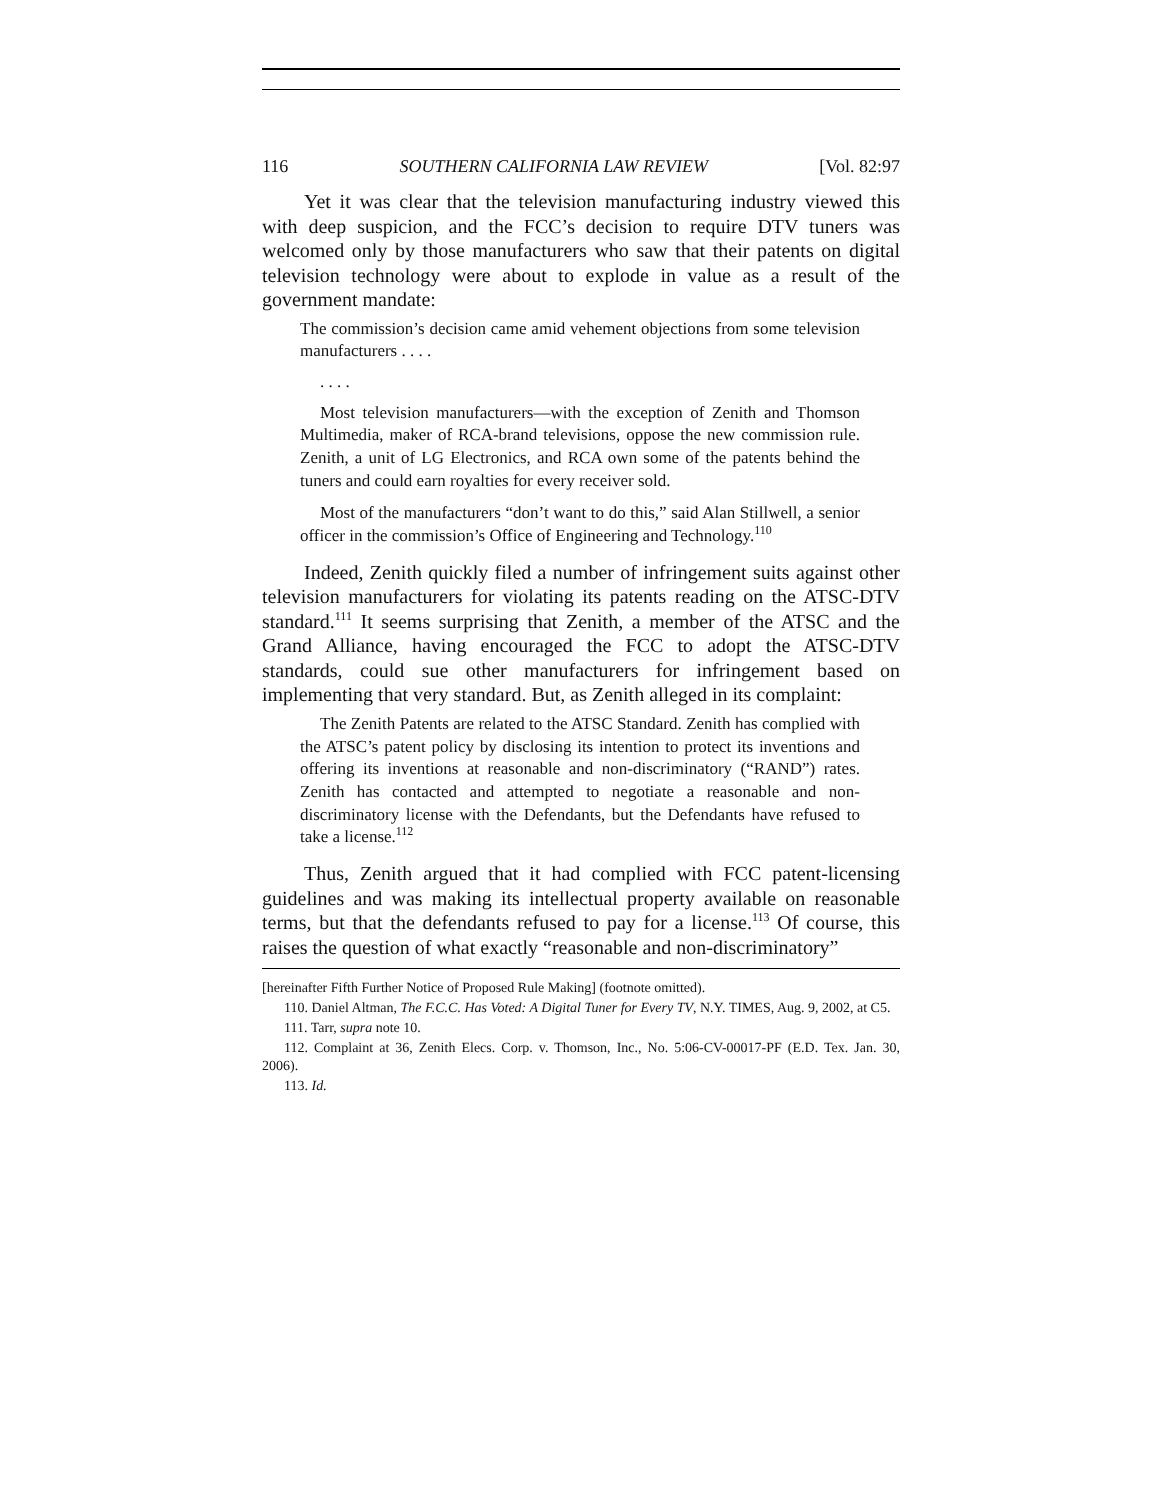116 SOUTHERN CALIFORNIA LAW REVIEW [Vol. 82:97
Yet it was clear that the television manufacturing industry viewed this with deep suspicion, and the FCC’s decision to require DTV tuners was welcomed only by those manufacturers who saw that their patents on digital television technology were about to explode in value as a result of the government mandate:
The commission’s decision came amid vehement objections from some television manufacturers . . . .
. . . .
Most television manufacturers—with the exception of Zenith and Thomson Multimedia, maker of RCA-brand televisions, oppose the new commission rule. Zenith, a unit of LG Electronics, and RCA own some of the patents behind the tuners and could earn royalties for every receiver sold.
Most of the manufacturers “don’t want to do this,” said Alan Stillwell, a senior officer in the commission’s Office of Engineering and Technology.<sup>110</sup>
Indeed, Zenith quickly filed a number of infringement suits against other television manufacturers for violating its patents reading on the ATSC-DTV standard.<sup>111</sup> It seems surprising that Zenith, a member of the ATSC and the Grand Alliance, having encouraged the FCC to adopt the ATSC-DTV standards, could sue other manufacturers for infringement based on implementing that very standard. But, as Zenith alleged in its complaint:
The Zenith Patents are related to the ATSC Standard. Zenith has complied with the ATSC’s patent policy by disclosing its intention to protect its inventions and offering its inventions at reasonable and non-discriminatory (“RAND”) rates. Zenith has contacted and attempted to negotiate a reasonable and non-discriminatory license with the Defendants, but the Defendants have refused to take a license.<sup>112</sup>
Thus, Zenith argued that it had complied with FCC patent-licensing guidelines and was making its intellectual property available on reasonable terms, but that the defendants refused to pay for a license.<sup>113</sup> Of course, this raises the question of what exactly “reasonable and non-discriminatory”
[hereinafter Fifth Further Notice of Proposed Rule Making] (footnote omitted).
110. Daniel Altman, The F.C.C. Has Voted: A Digital Tuner for Every TV, N.Y. TIMES, Aug. 9, 2002, at C5.
111. Tarr, supra note 10.
112. Complaint at 36, Zenith Elecs. Corp. v. Thomson, Inc., No. 5:06-CV-00017-PF (E.D. Tex. Jan. 30, 2006).
113. Id.